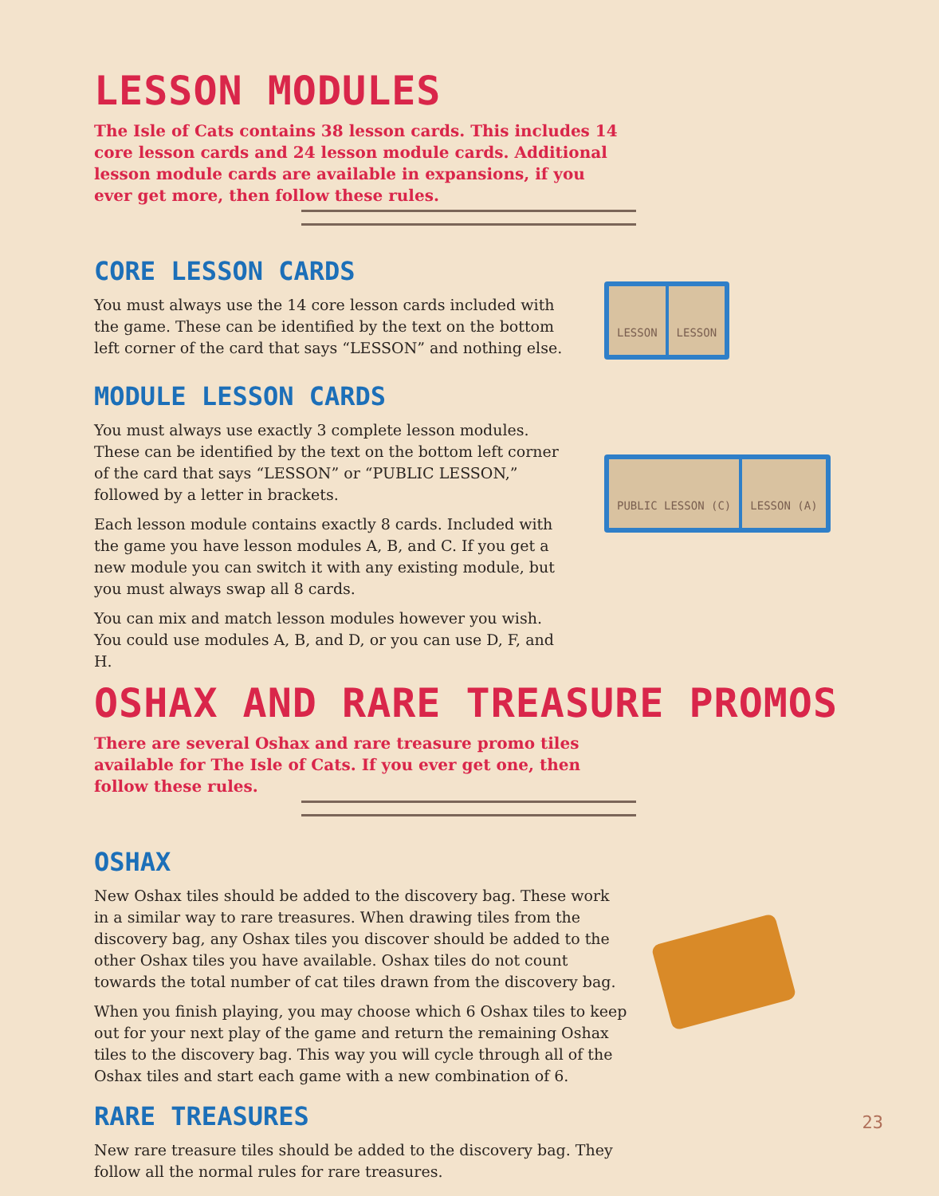LESSON MODULES
The Isle of Cats contains 38 lesson cards. This includes 14 core lesson cards and 24 lesson module cards. Additional lesson module cards are available in expansions, if you ever get more, then follow these rules.
CORE LESSON CARDS
You must always use the 14 core lesson cards included with the game. These can be identified by the text on the bottom left corner of the card that says “LESSON” and nothing else.
LESSON LESSON
MODULE LESSON CARDS
You must always use exactly 3 complete lesson modules. These can be identified by the text on the bottom left corner of the card that says “LESSON” or “PUBLIC LESSON,” followed by a letter in brackets.
Each lesson module contains exactly 8 cards. Included with the game you have lesson modules A, B, and C. If you get a new module you can switch it with any existing module, but you must always swap all 8 cards.
You can mix and match lesson modules however you wish. You could use modules A, B, and D, or you can use D, F, and H.
PUBLIC LESSON (C) LESSON (A)
OSHAX AND RARE TREASURE PROMOS
There are several Oshax and rare treasure promo tiles available for The Isle of Cats. If you ever get one, then follow these rules.
OSHAX
New Oshax tiles should be added to the discovery bag. These work in a similar way to rare treasures. When drawing tiles from the discovery bag, any Oshax tiles you discover should be added to the other Oshax tiles you have available. Oshax tiles do not count towards the total number of cat tiles drawn from the discovery bag.
When you finish playing, you may choose which 6 Oshax tiles to keep out for your next play of the game and return the remaining Oshax tiles to the discovery bag. This way you will cycle through all of the Oshax tiles and start each game with a new combination of 6.
RARE TREASURES
New rare treasure tiles should be added to the discovery bag. They follow all the normal rules for rare treasures.
23